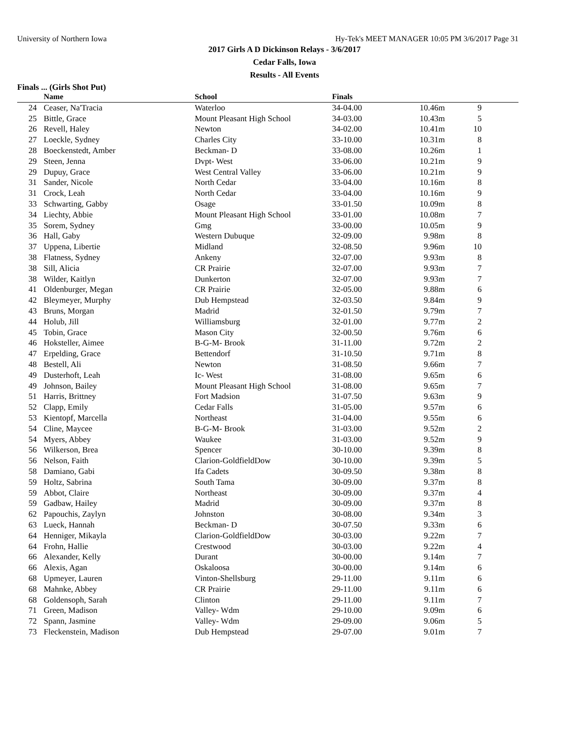University of Northern Iowa Hy-Tek's MEET MANAGER 10:05 PM 3/6/2017 Page 31
2017 Girls A D Dickinson Relays - 3/6/2017
Cedar Falls, Iowa
Results - All Events
Finals ... (Girls Shot Put)
| | Name | School | Finals | | | |
| --- | --- | --- | --- | --- | --- | --- |
| 24 | Ceaser, Na'Tracia | Waterloo | 34-04.00 | 10.46m | 9 | |
| 25 | Bittle, Grace | Mount Pleasant High School | 34-03.00 | 10.43m | 5 | |
| 26 | Revell, Haley | Newton | 34-02.00 | 10.41m | 10 | |
| 27 | Loeckle, Sydney | Charles City | 33-10.00 | 10.31m | 8 | |
| 28 | Boeckenstedt, Amber | Beckman- D | 33-08.00 | 10.26m | 1 | |
| 29 | Steen, Jenna | Dvpt- West | 33-06.00 | 10.21m | 9 | |
| 29 | Dupuy, Grace | West Central Valley | 33-06.00 | 10.21m | 9 | |
| 31 | Sander, Nicole | North Cedar | 33-04.00 | 10.16m | 8 | |
| 31 | Crock, Leah | North Cedar | 33-04.00 | 10.16m | 9 | |
| 33 | Schwarting, Gabby | Osage | 33-01.50 | 10.09m | 8 | |
| 34 | Liechty, Abbie | Mount Pleasant High School | 33-01.00 | 10.08m | 7 | |
| 35 | Sorem, Sydney | Gmg | 33-00.00 | 10.05m | 9 | |
| 36 | Hall, Gaby | Western Dubuque | 32-09.00 | 9.98m | 8 | |
| 37 | Uppena, Libertie | Midland | 32-08.50 | 9.96m | 10 | |
| 38 | Flatness, Sydney | Ankeny | 32-07.00 | 9.93m | 8 | |
| 38 | Sill, Alicia | CR Prairie | 32-07.00 | 9.93m | 7 | |
| 38 | Wilder, Kaitlyn | Dunkerton | 32-07.00 | 9.93m | 7 | |
| 41 | Oldenburger, Megan | CR Prairie | 32-05.00 | 9.88m | 6 | |
| 42 | Bleymeyer, Murphy | Dub Hempstead | 32-03.50 | 9.84m | 9 | |
| 43 | Bruns, Morgan | Madrid | 32-01.50 | 9.79m | 7 | |
| 44 | Holub, Jill | Williamsburg | 32-01.00 | 9.77m | 2 | |
| 45 | Tobin, Grace | Mason City | 32-00.50 | 9.76m | 6 | |
| 46 | Hoksteller, Aimee | B-G-M- Brook | 31-11.00 | 9.72m | 2 | |
| 47 | Erpelding, Grace | Bettendorf | 31-10.50 | 9.71m | 8 | |
| 48 | Bestell, Ali | Newton | 31-08.50 | 9.66m | 7 | |
| 49 | Dusterhoft, Leah | Ic- West | 31-08.00 | 9.65m | 6 | |
| 49 | Johnson, Bailey | Mount Pleasant High School | 31-08.00 | 9.65m | 7 | |
| 51 | Harris, Brittney | Fort Madsion | 31-07.50 | 9.63m | 9 | |
| 52 | Clapp, Emily | Cedar Falls | 31-05.00 | 9.57m | 6 | |
| 53 | Kientopf, Marcella | Northeast | 31-04.00 | 9.55m | 6 | |
| 54 | Cline, Maycee | B-G-M- Brook | 31-03.00 | 9.52m | 2 | |
| 54 | Myers, Abbey | Waukee | 31-03.00 | 9.52m | 9 | |
| 56 | Wilkerson, Brea | Spencer | 30-10.00 | 9.39m | 8 | |
| 56 | Nelson, Faith | Clarion-GoldfieldDow | 30-10.00 | 9.39m | 5 | |
| 58 | Damiano, Gabi | Ifa Cadets | 30-09.50 | 9.38m | 8 | |
| 59 | Holtz, Sabrina | South Tama | 30-09.00 | 9.37m | 8 | |
| 59 | Abbot, Claire | Northeast | 30-09.00 | 9.37m | 4 | |
| 59 | Gadbaw, Hailey | Madrid | 30-09.00 | 9.37m | 8 | |
| 62 | Papouchis, Zaylyn | Johnston | 30-08.00 | 9.34m | 3 | |
| 63 | Lueck, Hannah | Beckman- D | 30-07.50 | 9.33m | 6 | |
| 64 | Henniger, Mikayla | Clarion-GoldfieldDow | 30-03.00 | 9.22m | 7 | |
| 64 | Frohn, Hallie | Crestwood | 30-03.00 | 9.22m | 4 | |
| 66 | Alexander, Kelly | Durant | 30-00.00 | 9.14m | 7 | |
| 66 | Alexis, Agan | Oskaloosa | 30-00.00 | 9.14m | 6 | |
| 68 | Upmeyer, Lauren | Vinton-Shellsburg | 29-11.00 | 9.11m | 6 | |
| 68 | Mahnke, Abbey | CR Prairie | 29-11.00 | 9.11m | 6 | |
| 68 | Goldensoph, Sarah | Clinton | 29-11.00 | 9.11m | 7 | |
| 71 | Green, Madison | Valley- Wdm | 29-10.00 | 9.09m | 6 | |
| 72 | Spann, Jasmine | Valley- Wdm | 29-09.00 | 9.06m | 5 | |
| 73 | Fleckenstein, Madison | Dub Hempstead | 29-07.00 | 9.01m | 7 | |